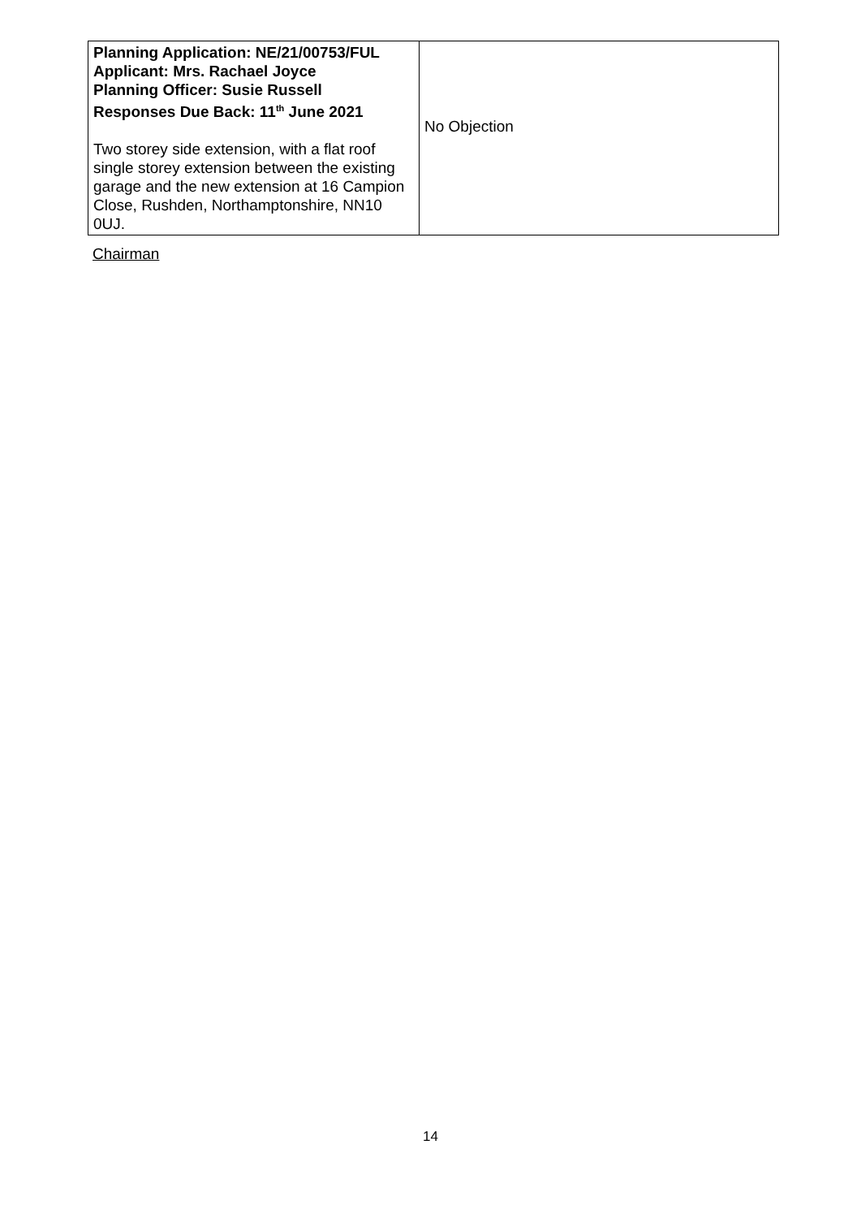| Planning Application: NE/21/00753/FUL Applicant: Mrs. Rachael Joyce Planning Officer: Susie Russell Responses Due Back: 11<sup>th</sup> June 2021 Two storey side extension, with a flat roof single storey extension between the existing garage and the new extension at 16 Campion Close, Rushden, Northamptonshire, NN10 0UJ. | No Objection |
Chairman
14